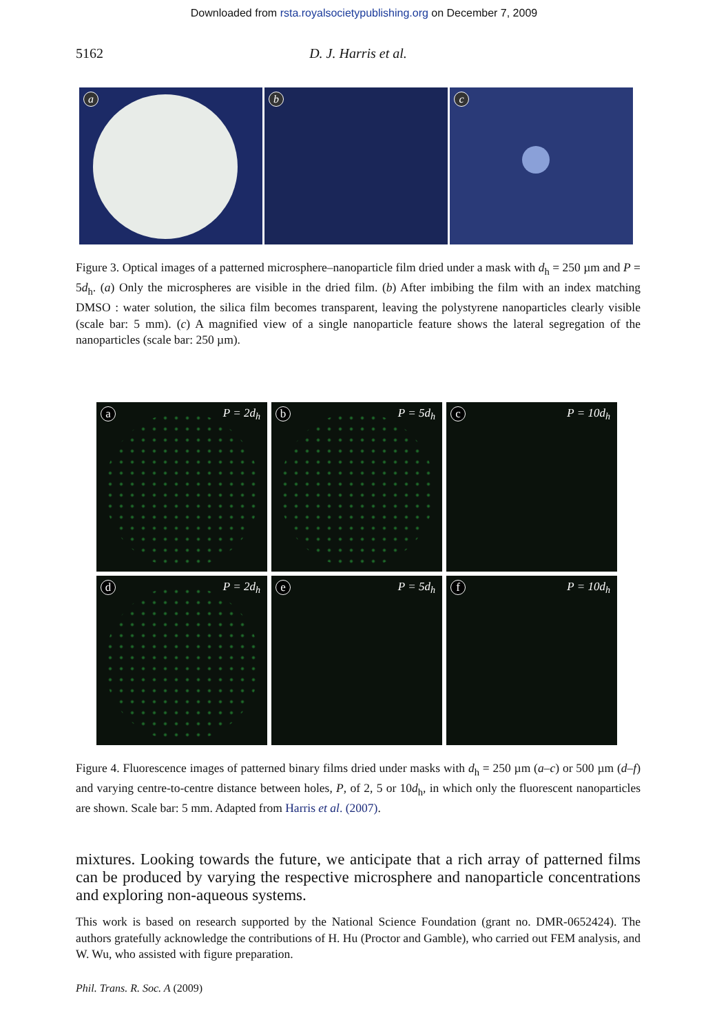Downloaded from rsta.royalsocietypublishing.org on December 7, 2009
5162 D. J. Harris et al.
a
b
c
Figure 3. Optical images of a patterned microsphere–nanoparticle film dried under a mask with d<sub>h</sub> = 250 µm and P = 5d<sub>h</sub>. (a) Only the microspheres are visible in the dried film. (b) After imbibing the film with an index matching DMSO : water solution, the silica film becomes transparent, leaving the polystyrene nanoparticles clearly visible (scale bar: 5 mm). (c) A magnified view of a single nanoparticle feature shows the lateral segregation of the nanoparticles (scale bar: 250 µm).
a P = 2d<sub>h</sub>
b P = 5d<sub>h</sub>
c P = 10d<sub>h</sub>
d P = 2d<sub>h</sub>
e P = 5d<sub>h</sub>
f P = 10d<sub>h</sub>
Figure 4. Fluorescence images of patterned binary films dried under masks with d<sub>h</sub> = 250 µm (a–c) or 500 µm (d–f) and varying centre-to-centre distance between holes, P, of 2, 5 or 10d<sub>h</sub>, in which only the fluorescent nanoparticles are shown. Scale bar: 5 mm. Adapted from Harris et al. (2007).
mixtures. Looking towards the future, we anticipate that a rich array of patterned films can be produced by varying the respective microsphere and nanoparticle concentrations and exploring non-aqueous systems.
This work is based on research supported by the National Science Foundation (grant no. DMR-0652424). The authors gratefully acknowledge the contributions of H. Hu (Proctor and Gamble), who carried out FEM analysis, and W. Wu, who assisted with figure preparation.
Phil. Trans. R. Soc. A (2009)